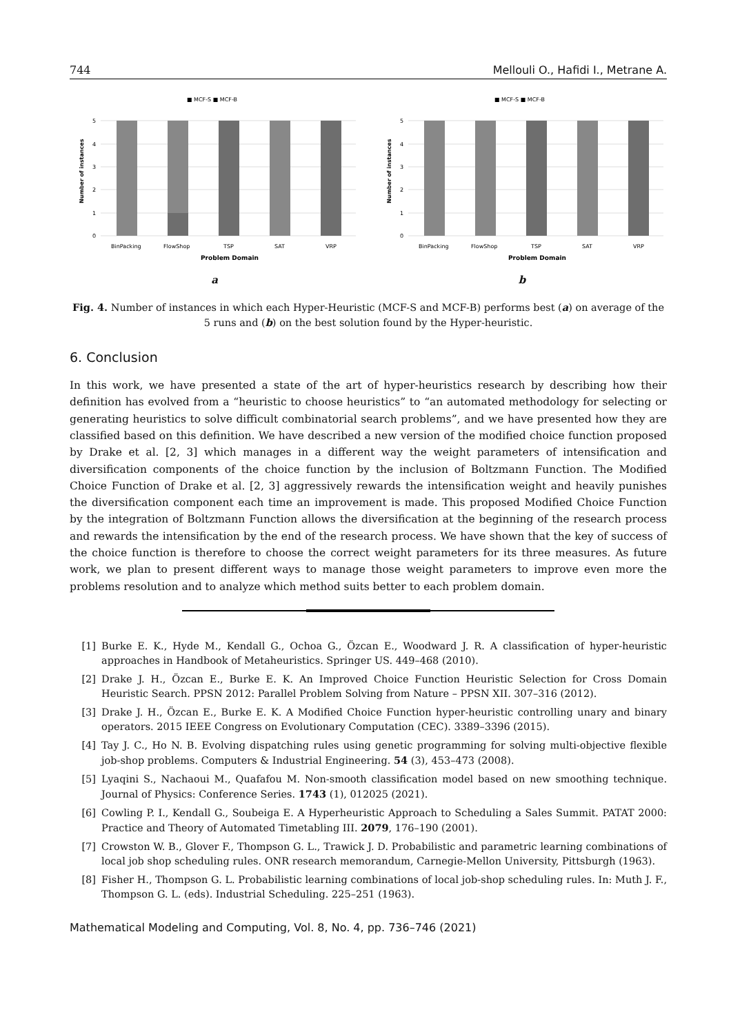744 Mellouli O., Hafidi I., Metrane A.
■ MCF-S ■ MCF-B
5
4
3
2
1
0
Number of instances
BinPacking
FlowShop
TSP
SAT
VRP
Problem Domain
a
■ MCF-S ■ MCF-B
5
4
3
2
1
0
Number of instances
BinPacking
FlowShop
TSP
SAT
VRP
Problem Domain
b
Fig. 4. Number of instances in which each Hyper-Heuristic (MCF-S and MCF-B) performs best (a) on average of the 5 runs and (b) on the best solution found by the Hyper-heuristic.
6. Conclusion
In this work, we have presented a state of the art of hyper-heuristics research by describing how their definition has evolved from a “heuristic to choose heuristics” to “an automated methodology for selecting or generating heuristics to solve difficult combinatorial search problems”, and we have presented how they are classified based on this definition. We have described a new version of the modified choice function proposed by Drake et al. [2, 3] which manages in a different way the weight parameters of intensification and diversification components of the choice function by the inclusion of Boltzmann Function. The Modified Choice Function of Drake et al. [2, 3] aggressively rewards the intensification weight and heavily punishes the diversification component each time an improvement is made. This proposed Modified Choice Function by the integration of Boltzmann Function allows the diversification at the beginning of the research process and rewards the intensification by the end of the research process. We have shown that the key of success of the choice function is therefore to choose the correct weight parameters for its three measures. As future work, we plan to present different ways to manage those weight parameters to improve even more the problems resolution and to analyze which method suits better to each problem domain.
[1] Burke E. K., Hyde M., Kendall G., Ochoa G., Özcan E., Woodward J. R. A classification of hyper-heuristic approaches in Handbook of Metaheuristics. Springer US. 449–468 (2010).
[2] Drake J. H., Özcan E., Burke E. K. An Improved Choice Function Heuristic Selection for Cross Domain Heuristic Search. PPSN 2012: Parallel Problem Solving from Nature – PPSN XII. 307–316 (2012).
[3] Drake J. H., Özcan E., Burke E. K. A Modified Choice Function hyper-heuristic controlling unary and binary operators. 2015 IEEE Congress on Evolutionary Computation (CEC). 3389–3396 (2015).
[4] Tay J. C., Ho N. B. Evolving dispatching rules using genetic programming for solving multi-objective flexible job-shop problems. Computers & Industrial Engineering. 54 (3), 453–473 (2008).
[5] Lyaqini S., Nachaoui M., Quafafou M. Non-smooth classification model based on new smoothing technique. Journal of Physics: Conference Series. 1743 (1), 012025 (2021).
[6] Cowling P. I., Kendall G., Soubeiga E. A Hyperheuristic Approach to Scheduling a Sales Summit. PATAT 2000: Practice and Theory of Automated Timetabling III. 2079, 176–190 (2001).
[7] Crowston W. B., Glover F., Thompson G. L., Trawick J. D. Probabilistic and parametric learning combinations of local job shop scheduling rules. ONR research memorandum, Carnegie-Mellon University, Pittsburgh (1963).
[8] Fisher H., Thompson G. L. Probabilistic learning combinations of local job-shop scheduling rules. In: Muth J. F., Thompson G. L. (eds). Industrial Scheduling. 225–251 (1963).
Mathematical Modeling and Computing, Vol. 8, No. 4, pp. 736–746 (2021)